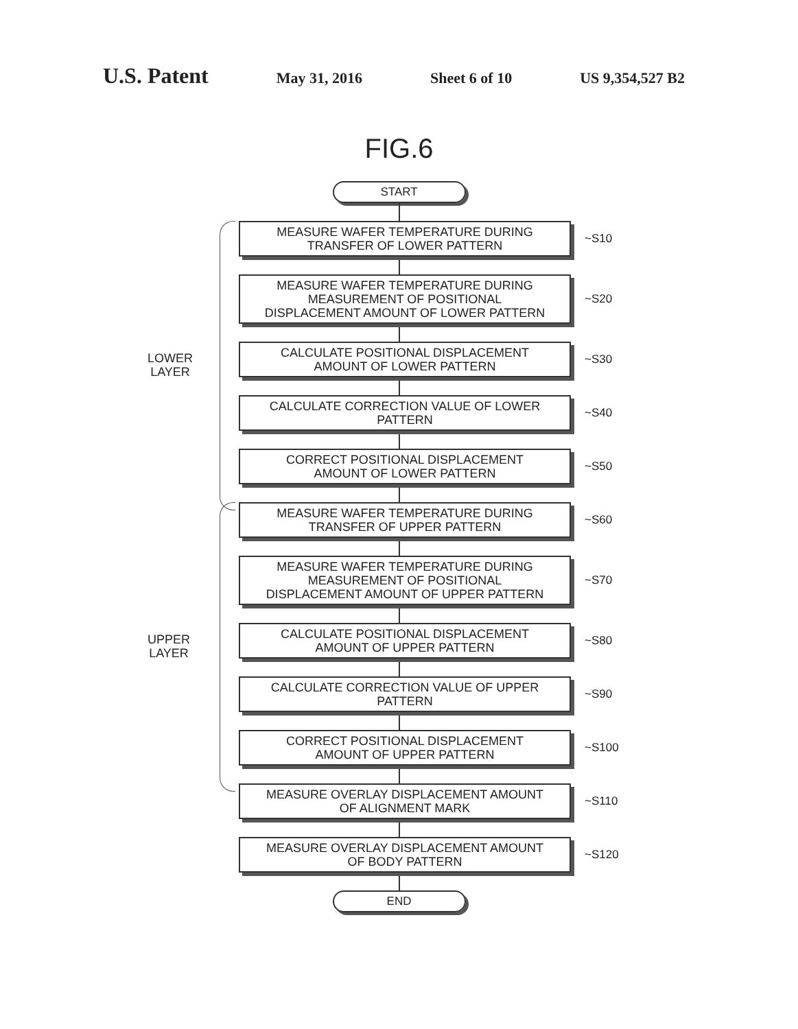U.S. Patent May 31, 2016 Sheet 6 of 10 US 9,354,527 B2
FIG.6
START
LOWER
LAYER
MEASURE WAFER TEMPERATURE DURING
TRANSFER OF LOWER PATTERN
~S10
MEASURE WAFER TEMPERATURE DURING
MEASUREMENT OF POSITIONAL
DISPLACEMENT AMOUNT OF LOWER PATTERN
~S20
CALCULATE POSITIONAL DISPLACEMENT
AMOUNT OF LOWER PATTERN
~S30
CALCULATE CORRECTION VALUE OF LOWER
PATTERN
~S40
CORRECT POSITIONAL DISPLACEMENT
AMOUNT OF LOWER PATTERN
~S50
UPPER
LAYER
MEASURE WAFER TEMPERATURE DURING
TRANSFER OF UPPER PATTERN
~S60
MEASURE WAFER TEMPERATURE DURING
MEASUREMENT OF POSITIONAL
DISPLACEMENT AMOUNT OF UPPER PATTERN
~S70
CALCULATE POSITIONAL DISPLACEMENT
AMOUNT OF UPPER PATTERN
~S80
CALCULATE CORRECTION VALUE OF UPPER
PATTERN
~S90
CORRECT POSITIONAL DISPLACEMENT
AMOUNT OF UPPER PATTERN
~S100
MEASURE OVERLAY DISPLACEMENT AMOUNT
OF ALIGNMENT MARK
~S110
MEASURE OVERLAY DISPLACEMENT AMOUNT
OF BODY PATTERN
~S120
END